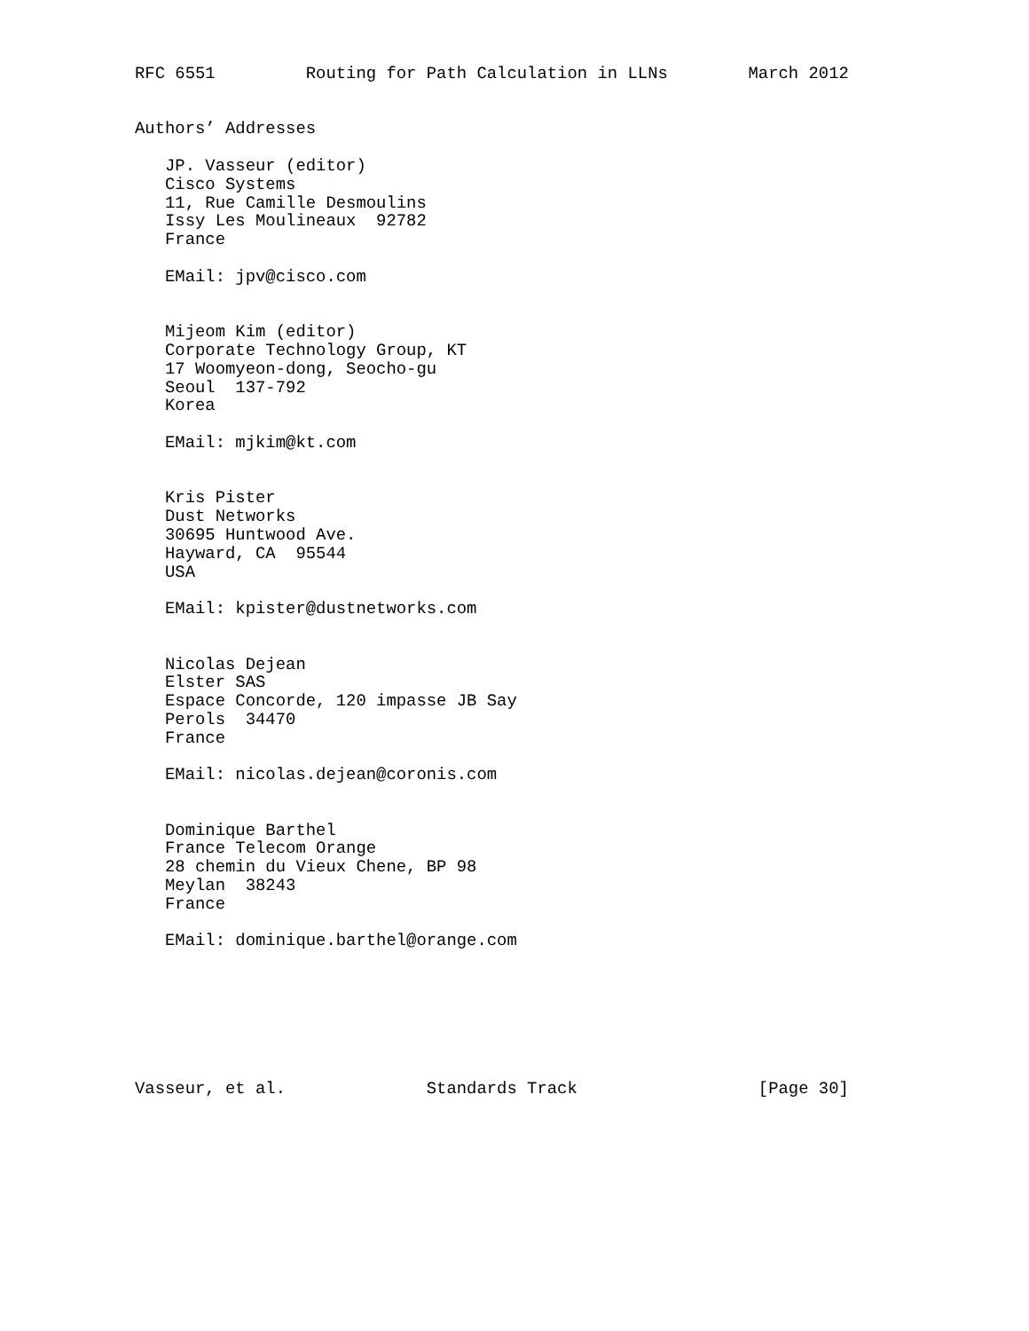RFC 6551         Routing for Path Calculation in LLNs        March 2012


Authors’ Addresses

   JP. Vasseur (editor)
   Cisco Systems
   11, Rue Camille Desmoulins
   Issy Les Moulineaux  92782
   France

   EMail: jpv@cisco.com


   Mijeom Kim (editor)
   Corporate Technology Group, KT
   17 Woomyeon-dong, Seocho-gu
   Seoul  137-792
   Korea

   EMail: mjkim@kt.com


   Kris Pister
   Dust Networks
   30695 Huntwood Ave.
   Hayward, CA  95544
   USA

   EMail: kpister@dustnetworks.com


   Nicolas Dejean
   Elster SAS
   Espace Concorde, 120 impasse JB Say
   Perols  34470
   France

   EMail: nicolas.dejean@coronis.com


   Dominique Barthel
   France Telecom Orange
   28 chemin du Vieux Chene, BP 98
   Meylan  38243
   France

   EMail: dominique.barthel@orange.com







Vasseur, et al.              Standards Track                  [Page 30]